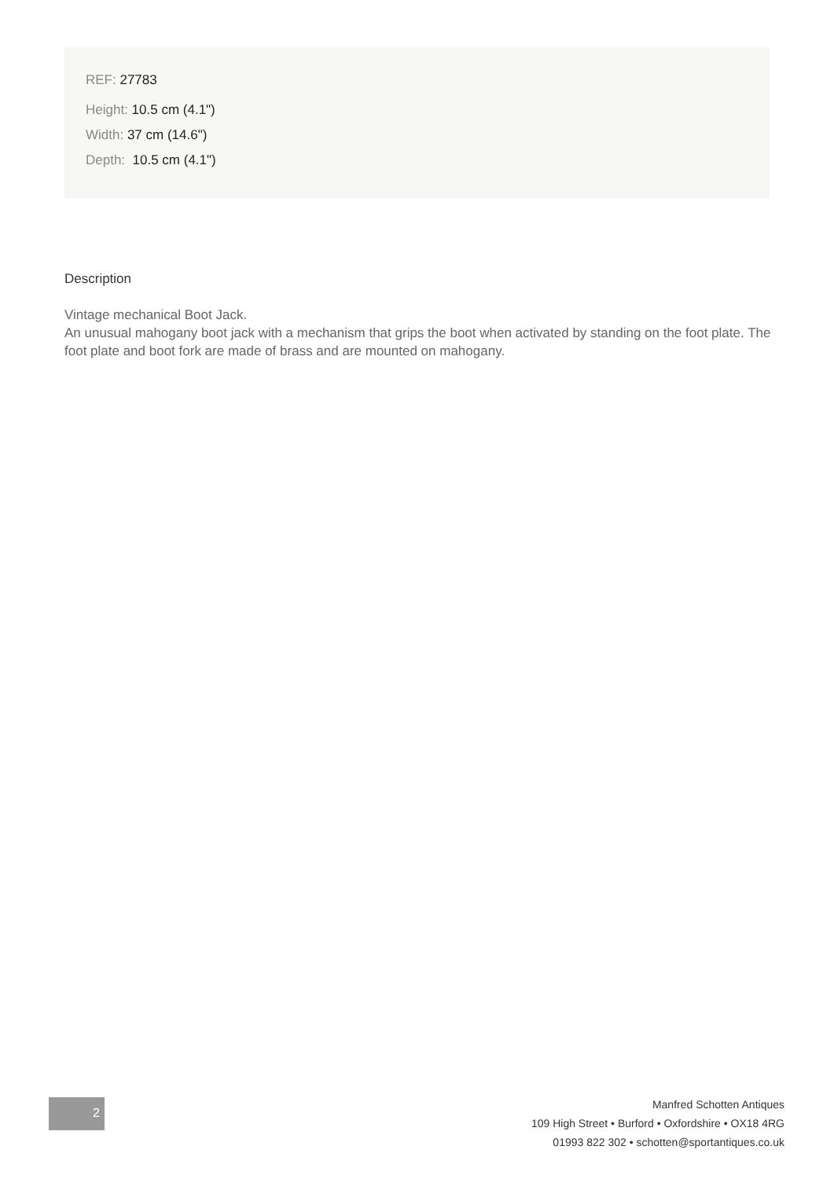REF: 27783
Height: 10.5 cm (4.1")
Width: 37 cm (14.6")
Depth: 10.5 cm (4.1")
Description
Vintage mechanical Boot Jack.
An unusual mahogany boot jack with a mechanism that grips the boot when activated by standing on the foot plate. The foot plate and boot fork are made of brass and are mounted on mahogany.
2
Manfred Schotten Antiques
109 High Street • Burford • Oxfordshire • OX18 4RG
01993 822 302 • schotten@sportantiques.co.uk